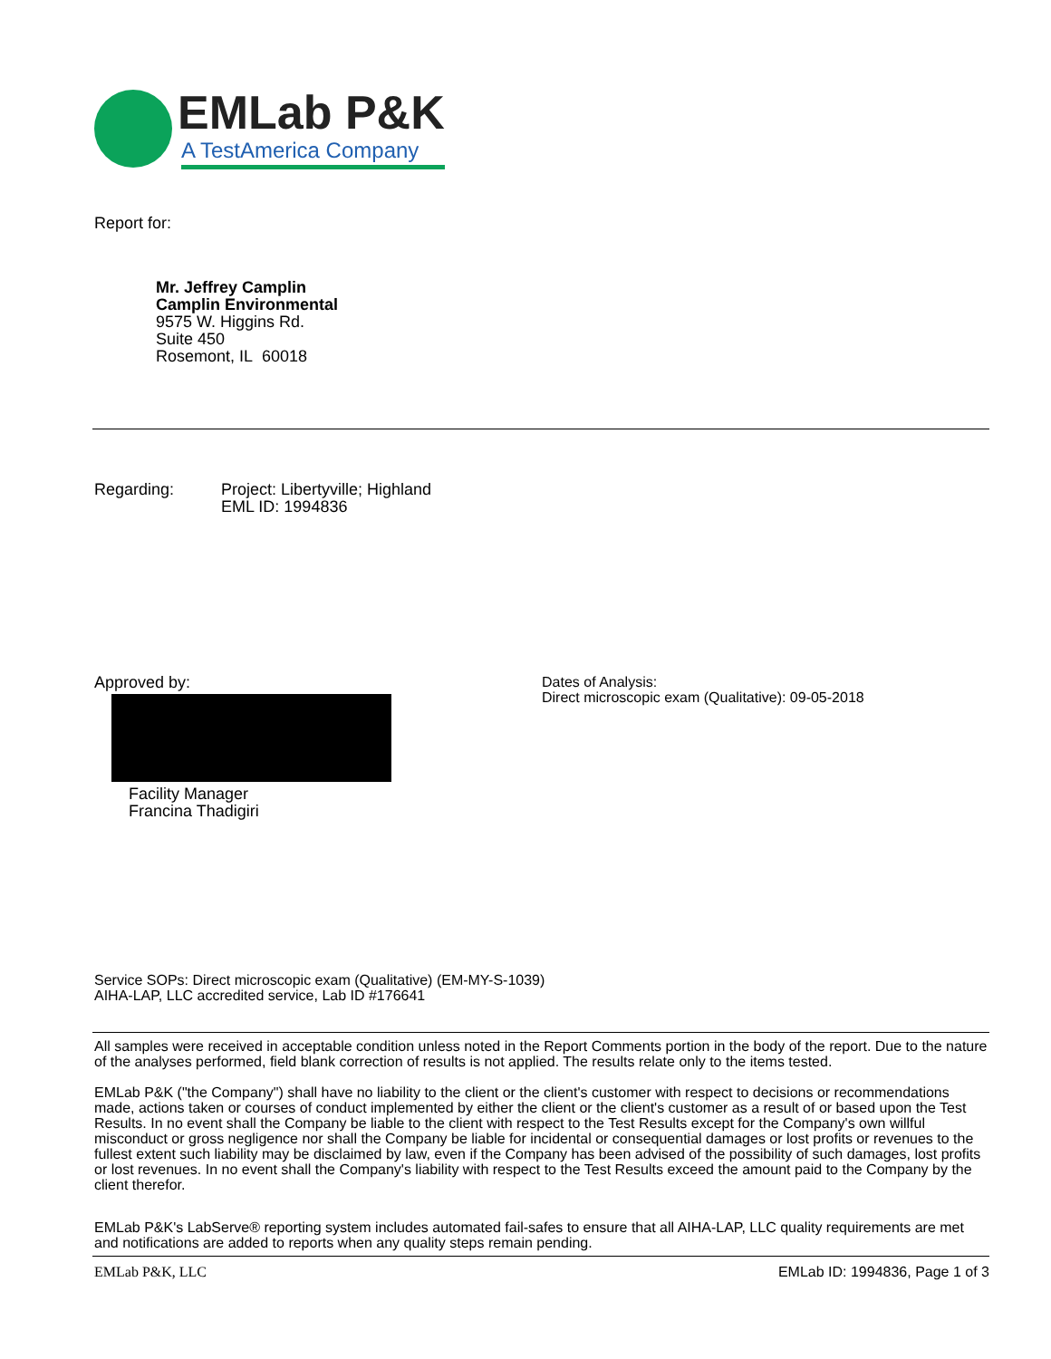EMLab P&K
A TestAmerica Company
Report for:
Mr. Jeffrey Camplin
Camplin Environmental
9575 W. Higgins Rd.
Suite 450
Rosemont, IL 60018
Regarding: Project: Libertyville; Highland
EML ID: 1994836
Approved by:
Facility Manager
Francina Thadigiri
Dates of Analysis:
Direct microscopic exam (Qualitative): 09-05-2018
Service SOPs: Direct microscopic exam (Qualitative) (EM-MY-S-1039)
AIHA-LAP, LLC accredited service, Lab ID #176641
All samples were received in acceptable condition unless noted in the Report Comments portion in the body of the report. Due to the nature of the analyses performed, field blank correction of results is not applied. The results relate only to the items tested.
EMLab P&K ("the Company") shall have no liability to the client or the client's customer with respect to decisions or recommendations made, actions taken or courses of conduct implemented by either the client or the client's customer as a result of or based upon the Test Results. In no event shall the Company be liable to the client with respect to the Test Results except for the Company's own willful misconduct or gross negligence nor shall the Company be liable for incidental or consequential damages or lost profits or revenues to the fullest extent such liability may be disclaimed by law, even if the Company has been advised of the possibility of such damages, lost profits or lost revenues. In no event shall the Company's liability with respect to the Test Results exceed the amount paid to the Company by the client therefor.
EMLab P&K's LabServe® reporting system includes automated fail-safes to ensure that all AIHA-LAP, LLC quality requirements are met and notifications are added to reports when any quality steps remain pending.
EMLab P&K, LLC EMLab ID: 1994836, Page 1 of 3